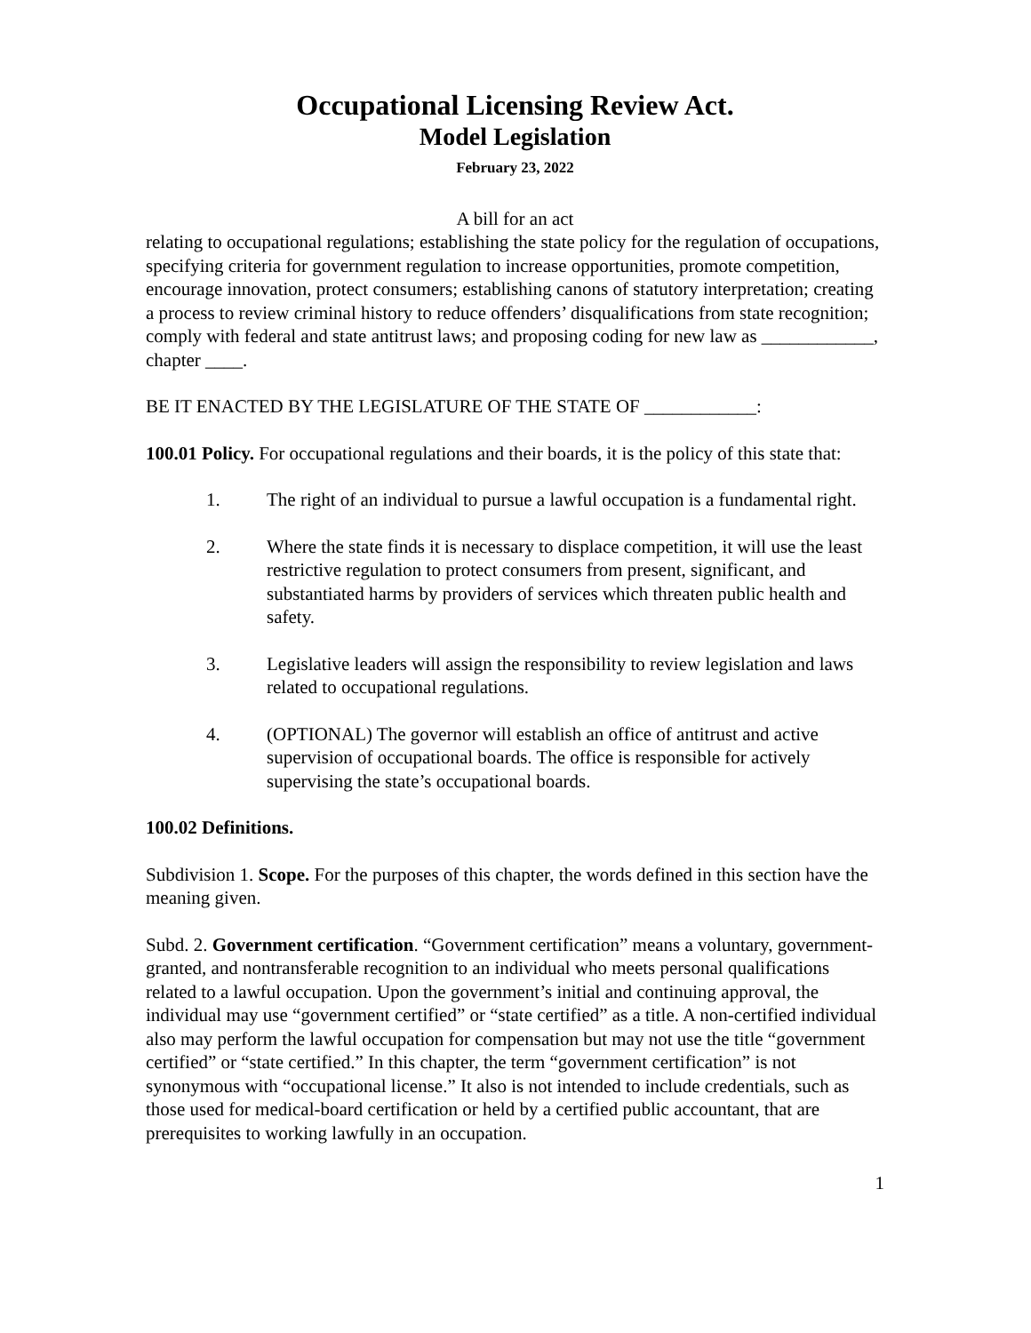Occupational Licensing Review Act.
Model Legislation
February 23, 2022
A bill for an act
relating to occupational regulations; establishing the state policy for the regulation of occupations, specifying criteria for government regulation to increase opportunities, promote competition, encourage innovation, protect consumers; establishing canons of statutory interpretation; creating a process to review criminal history to reduce offenders’ disqualifications from state recognition; comply with federal and state antitrust laws; and proposing coding for new law as ____________, chapter ____.
BE IT ENACTED BY THE LEGISLATURE OF THE STATE OF ____________:
100.01 Policy. For occupational regulations and their boards, it is the policy of this state that:
1. The right of an individual to pursue a lawful occupation is a fundamental right.
2. Where the state finds it is necessary to displace competition, it will use the least restrictive regulation to protect consumers from present, significant, and substantiated harms by providers of services which threaten public health and safety.
3. Legislative leaders will assign the responsibility to review legislation and laws related to occupational regulations.
4. (OPTIONAL) The governor will establish an office of antitrust and active supervision of occupational boards. The office is responsible for actively supervising the state’s occupational boards.
100.02 Definitions.
Subdivision 1. Scope. For the purposes of this chapter, the words defined in this section have the meaning given.
Subd. 2. Government certification. “Government certification” means a voluntary, government-granted, and nontransferable recognition to an individual who meets personal qualifications related to a lawful occupation. Upon the government’s initial and continuing approval, the individual may use “government certified” or “state certified” as a title. A non-certified individual also may perform the lawful occupation for compensation but may not use the title “government certified” or “state certified.” In this chapter, the term “government certification” is not synonymous with “occupational license.” It also is not intended to include credentials, such as those used for medical-board certification or held by a certified public accountant, that are prerequisites to working lawfully in an occupation.
1